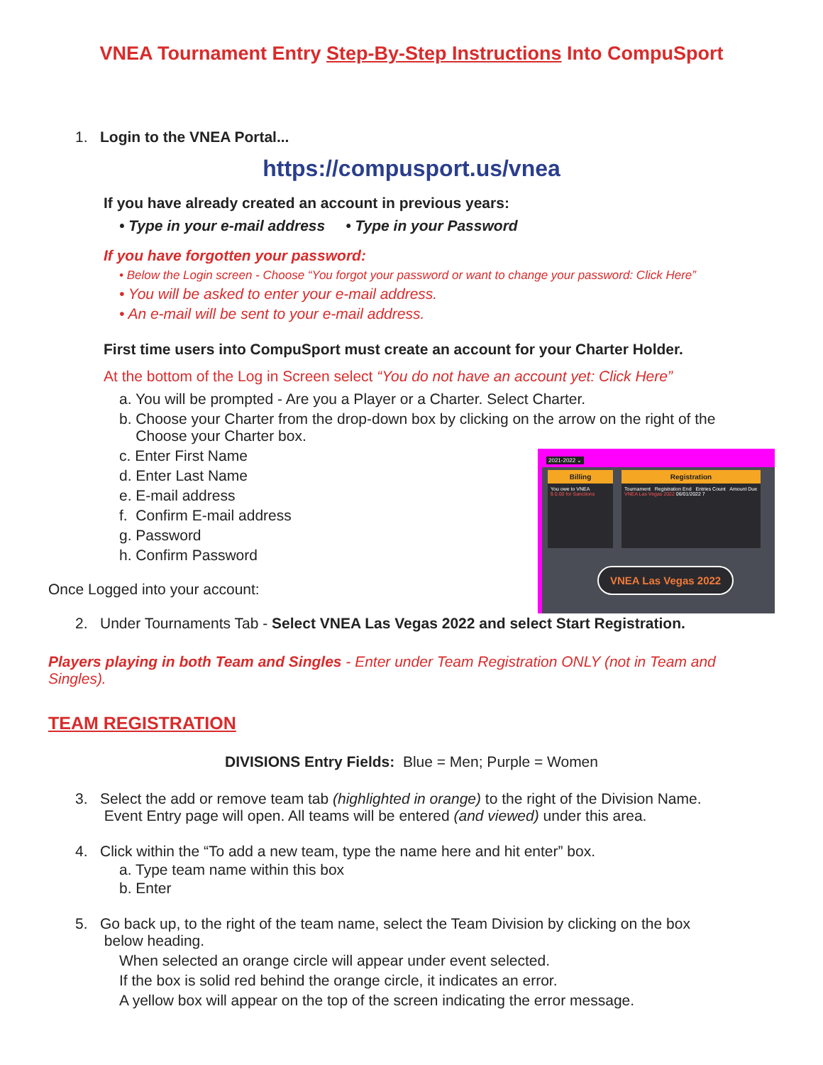VNEA Tournament Entry Step-By-Step Instructions Into CompuSport
1. Login to the VNEA Portal...
https://compusport.us/vnea
If you have already created an account in previous years:
• Type in your e-mail address • Type in your Password
If you have forgotten your password:
• Below the Login screen - Choose “You forgot your password or want to change your password: Click Here”
• You will be asked to enter your e-mail address.
• An e-mail will be sent to your e-mail address.
First time users into CompuSport must create an account for your Charter Holder.
At the bottom of the Log in Screen select “You do not have an account yet: Click Here”
a. You will be prompted - Are you a Player or a Charter. Select Charter.
b. Choose your Charter from the drop-down box by clicking on the arrow on the right of the
Choose your Charter box.
2021-2022 ⌄
Billing
You owe to VNEA
$ 0.00 for Sanctions
Registration
Tournament Registration End Entries Count Amount Due
VNEA Las Vegas 2022 06/01/2022 7
VNEA Las Vegas 2022
c. Enter First Name
d. Enter Last Name
e. E-mail address
f. Confirm E-mail address
g. Password
h. Confirm Password
Once Logged into your account:
2. Under Tournaments Tab - Select VNEA Las Vegas 2022 and select Start Registration.
Players playing in both Team and Singles - Enter under Team Registration ONLY (not in Team and Singles).
TEAM REGISTRATION
DIVISIONS Entry Fields: Blue = Men; Purple = Women
3. Select the add or remove team tab (highlighted in orange) to the right of the Division Name.
Event Entry page will open. All teams will be entered (and viewed) under this area.
4. Click within the “To add a new team, type the name here and hit enter” box.
a. Type team name within this box
b. Enter
5. Go back up, to the right of the team name, select the Team Division by clicking on the box
below heading.
When selected an orange circle will appear under event selected.
If the box is solid red behind the orange circle, it indicates an error.
A yellow box will appear on the top of the screen indicating the error message.